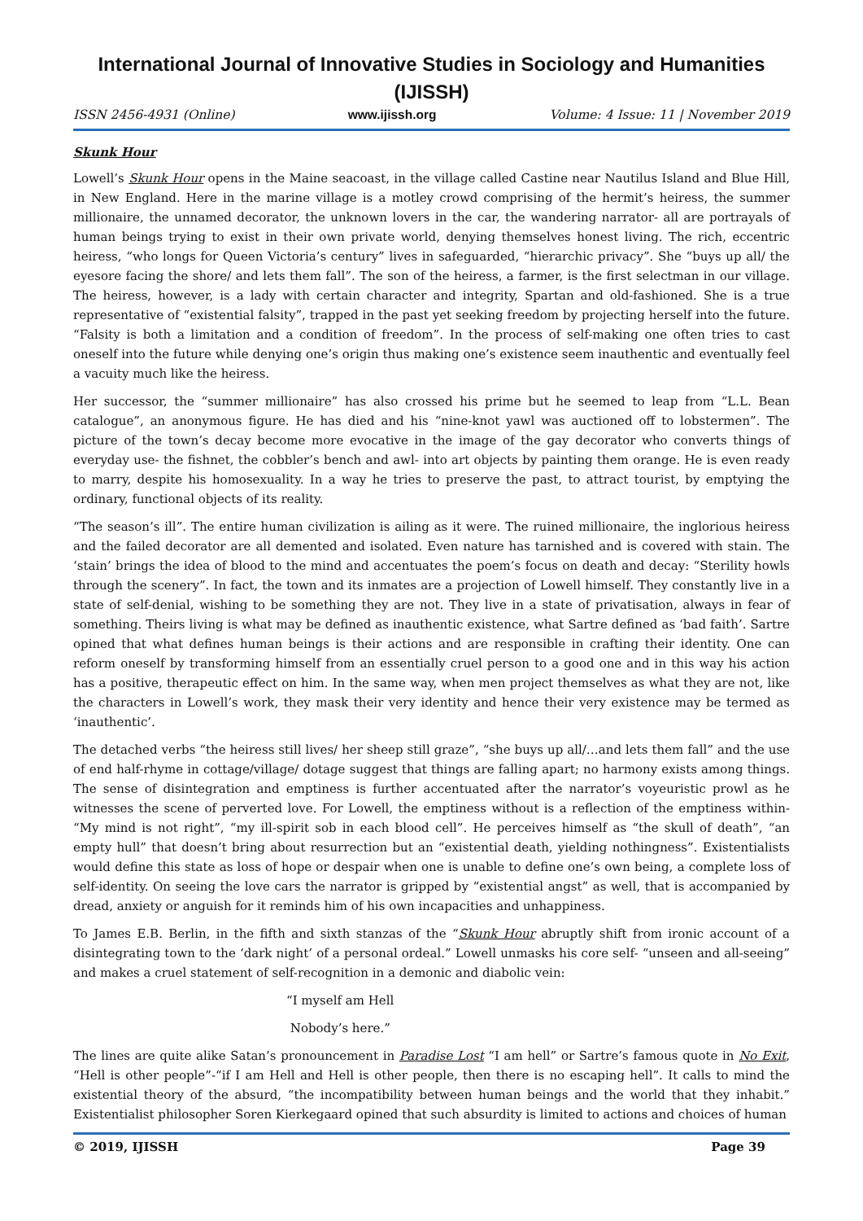International Journal of Innovative Studies in Sociology and Humanities (IJISSH)
ISSN 2456-4931 (Online) www.ijissh.org Volume: 4 Issue: 11 | November 2019
Skunk Hour
Lowell’s Skunk Hour opens in the Maine seacoast, in the village called Castine near Nautilus Island and Blue Hill, in New England. Here in the marine village is a motley crowd comprising of the hermit’s heiress, the summer millionaire, the unnamed decorator, the unknown lovers in the car, the wandering narrator- all are portrayals of human beings trying to exist in their own private world, denying themselves honest living. The rich, eccentric heiress, “who longs for Queen Victoria’s century” lives in safeguarded, “hierarchic privacy”. She “buys up all/ the eyesore facing the shore/ and lets them fall”. The son of the heiress, a farmer, is the first selectman in our village. The heiress, however, is a lady with certain character and integrity, Spartan and old-fashioned. She is a true representative of “existential falsity”, trapped in the past yet seeking freedom by projecting herself into the future. “Falsity is both a limitation and a condition of freedom”. In the process of self-making one often tries to cast oneself into the future while denying one’s origin thus making one’s existence seem inauthentic and eventually feel a vacuity much like the heiress.
Her successor, the “summer millionaire” has also crossed his prime but he seemed to leap from “L.L. Bean catalogue”, an anonymous figure. He has died and his “nine-knot yawl was auctioned off to lobstermen”. The picture of the town’s decay become more evocative in the image of the gay decorator who converts things of everyday use- the fishnet, the cobbler’s bench and awl- into art objects by painting them orange. He is even ready to marry, despite his homosexuality. In a way he tries to preserve the past, to attract tourist, by emptying the ordinary, functional objects of its reality.
“The season’s ill”. The entire human civilization is ailing as it were. The ruined millionaire, the inglorious heiress and the failed decorator are all demented and isolated. Even nature has tarnished and is covered with stain. The ‘stain’ brings the idea of blood to the mind and accentuates the poem’s focus on death and decay: “Sterility howls through the scenery”. In fact, the town and its inmates are a projection of Lowell himself. They constantly live in a state of self-denial, wishing to be something they are not. They live in a state of privatisation, always in fear of something. Theirs living is what may be defined as inauthentic existence, what Sartre defined as ‘bad faith’. Sartre opined that what defines human beings is their actions and are responsible in crafting their identity. One can reform oneself by transforming himself from an essentially cruel person to a good one and in this way his action has a positive, therapeutic effect on him. In the same way, when men project themselves as what they are not, like the characters in Lowell’s work, they mask their very identity and hence their very existence may be termed as ‘inauthentic’.
The detached verbs “the heiress still lives/ her sheep still graze”, “she buys up all/…and lets them fall” and the use of end half-rhyme in cottage/village/ dotage suggest that things are falling apart; no harmony exists among things. The sense of disintegration and emptiness is further accentuated after the narrator’s voyeuristic prowl as he witnesses the scene of perverted love. For Lowell, the emptiness without is a reflection of the emptiness within- “My mind is not right”, “my ill-spirit sob in each blood cell”. He perceives himself as “the skull of death”, “an empty hull” that doesn’t bring about resurrection but an “existential death, yielding nothingness”. Existentialists would define this state as loss of hope or despair when one is unable to define one’s own being, a complete loss of self-identity. On seeing the love cars the narrator is gripped by “existential angst” as well, that is accompanied by dread, anxiety or anguish for it reminds him of his own incapacities and unhappiness.
To James E.B. Berlin, in the fifth and sixth stanzas of the “Skunk Hour abruptly shift from ironic account of a disintegrating town to the ‘dark night’ of a personal ordeal.” Lowell unmasks his core self- “unseen and all-seeing” and makes a cruel statement of self-recognition in a demonic and diabolic vein:
“I myself am Hell
Nobody’s here.”
The lines are quite alike Satan’s pronouncement in Paradise Lost “I am hell” or Sartre’s famous quote in No Exit, “Hell is other people”-“if I am Hell and Hell is other people, then there is no escaping hell”. It calls to mind the existential theory of the absurd, “the incompatibility between human beings and the world that they inhabit.” Existentialist philosopher Soren Kierkegaard opined that such absurdity is limited to actions and choices of human
© 2019, IJISSH Page 39